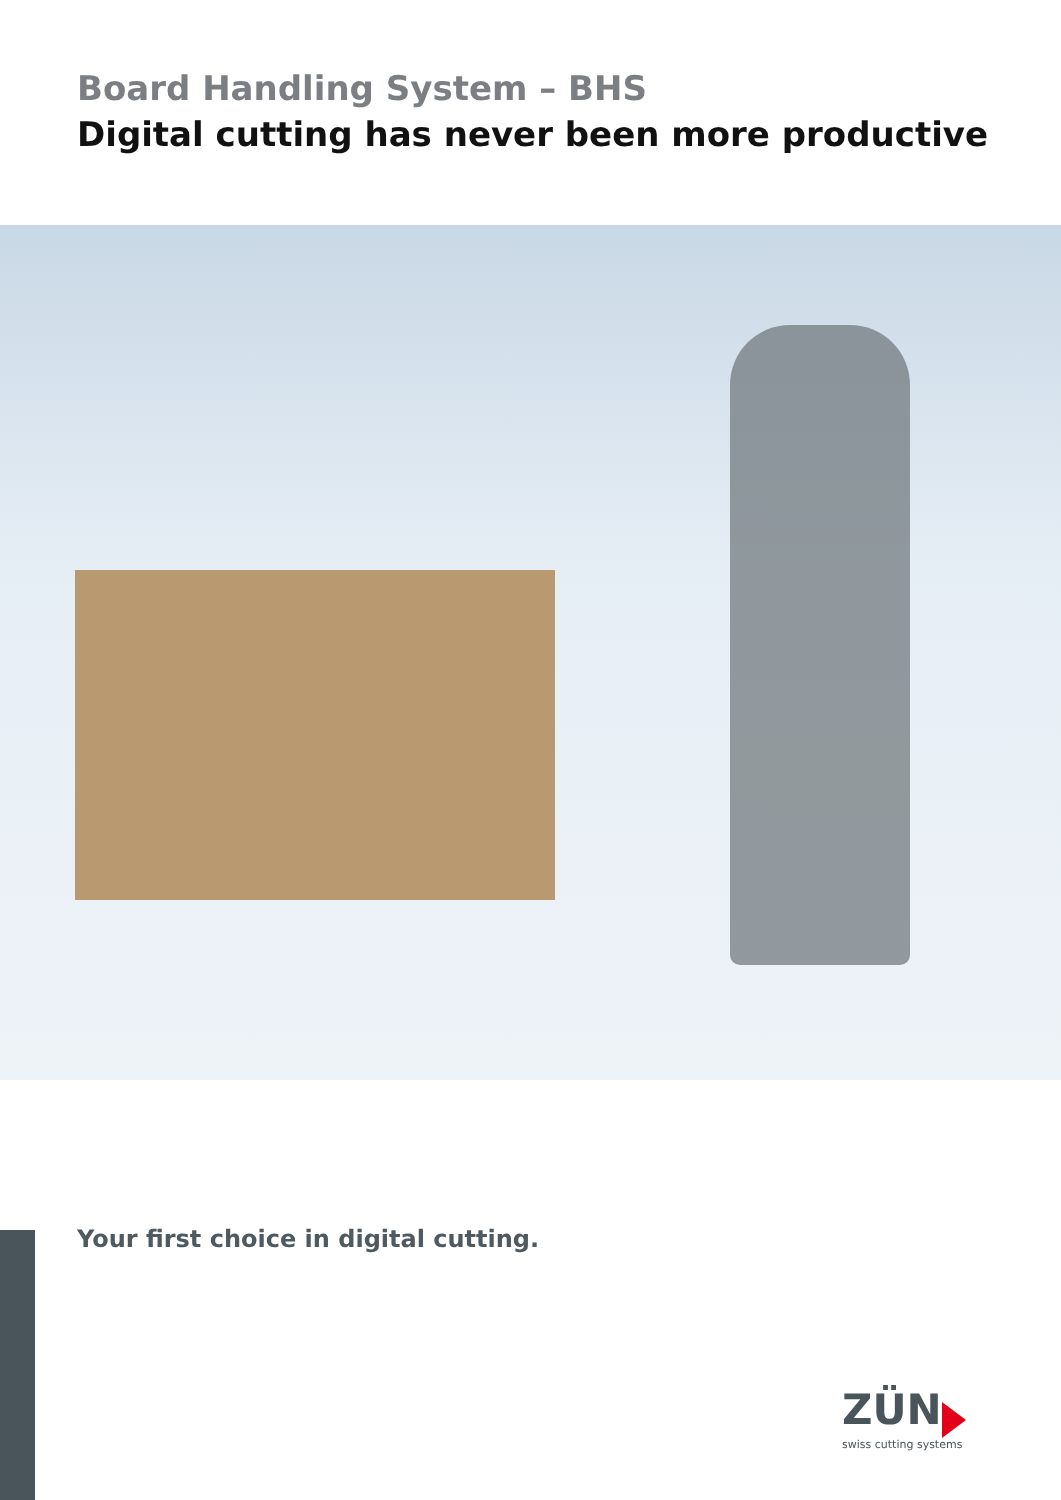Board Handling System – BHS
Digital cutting has never been more productive
Your first choice in digital cutting.
ZÜN
swiss cutting systems